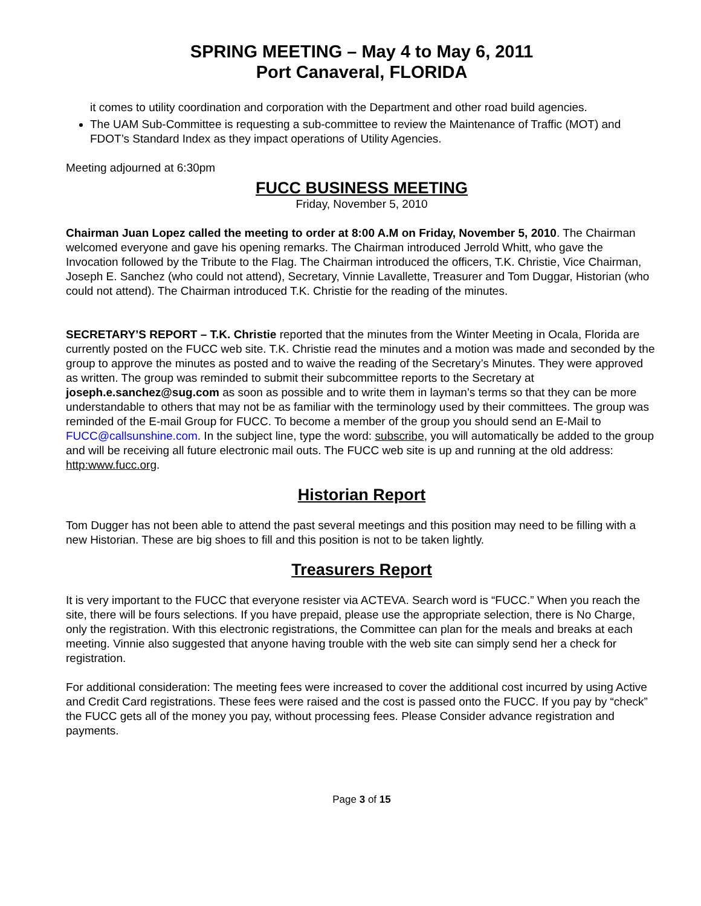SPRING MEETING – May 4 to May 6, 2011
Port Canaveral, FLORIDA
it comes to utility coordination and corporation with the Department and other road build agencies.
The UAM Sub-Committee is requesting a sub-committee to review the Maintenance of Traffic (MOT) and FDOT’s Standard Index as they impact operations of Utility Agencies.
Meeting adjourned at 6:30pm
FUCC BUSINESS MEETING
Friday, November 5, 2010
Chairman Juan Lopez called the meeting to order at 8:00 A.M on Friday, November 5, 2010. The Chairman welcomed everyone and gave his opening remarks. The Chairman introduced Jerrold Whitt, who gave the Invocation followed by the Tribute to the Flag. The Chairman introduced the officers, T.K. Christie, Vice Chairman, Joseph E. Sanchez (who could not attend), Secretary, Vinnie Lavallette, Treasurer and Tom Duggar, Historian (who could not attend). The Chairman introduced T.K. Christie for the reading of the minutes.
SECRETARY’S REPORT – T.K. Christie reported that the minutes from the Winter Meeting in Ocala, Florida are currently posted on the FUCC web site. T.K. Christie read the minutes and a motion was made and seconded by the group to approve the minutes as posted and to waive the reading of the Secretary’s Minutes. They were approved as written. The group was reminded to submit their subcommittee reports to the Secretary at joseph.e.sanchez@sug.com as soon as possible and to write them in layman’s terms so that they can be more understandable to others that may not be as familiar with the terminology used by their committees. The group was reminded of the E-mail Group for FUCC. To become a member of the group you should send an E-Mail to FUCC@callsunshine.com. In the subject line, type the word: subscribe, you will automatically be added to the group and will be receiving all future electronic mail outs. The FUCC web site is up and running at the old address: http:www.fucc.org.
Historian Report
Tom Dugger has not been able to attend the past several meetings and this position may need to be filling with a new Historian. These are big shoes to fill and this position is not to be taken lightly.
Treasurers Report
It is very important to the FUCC that everyone resister via ACTEVA. Search word is “FUCC.” When you reach the site, there will be fours selections. If you have prepaid, please use the appropriate selection, there is No Charge, only the registration. With this electronic registrations, the Committee can plan for the meals and breaks at each meeting. Vinnie also suggested that anyone having trouble with the web site can simply send her a check for registration.
For additional consideration: The meeting fees were increased to cover the additional cost incurred by using Active and Credit Card registrations. These fees were raised and the cost is passed onto the FUCC. If you pay by “check” the FUCC gets all of the money you pay, without processing fees. Please Consider advance registration and payments.
Page 3 of 15